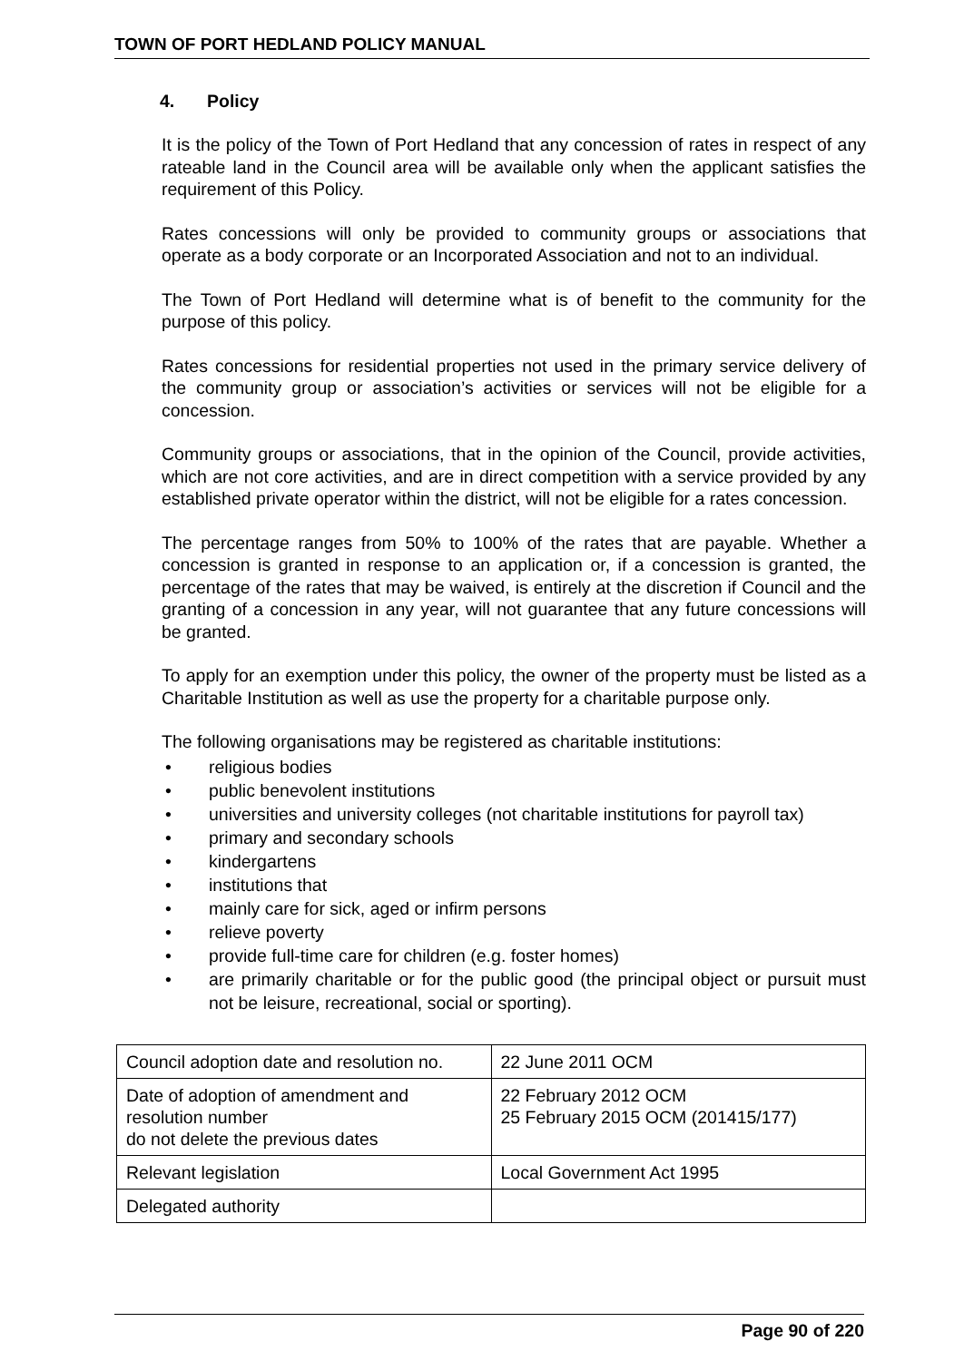TOWN OF PORT HEDLAND POLICY MANUAL
4. Policy
It is the policy of the Town of Port Hedland that any concession of rates in respect of any rateable land in the Council area will be available only when the applicant satisfies the requirement of this Policy.
Rates concessions will only be provided to community groups or associations that operate as a body corporate or an Incorporated Association and not to an individual.
The Town of Port Hedland will determine what is of benefit to the community for the purpose of this policy.
Rates concessions for residential properties not used in the primary service delivery of the community group or association’s activities or services will not be eligible for a concession.
Community groups or associations, that in the opinion of the Council, provide activities, which are not core activities, and are in direct competition with a service provided by any established private operator within the district, will not be eligible for a rates concession.
The percentage ranges from 50% to 100% of the rates that are payable. Whether a concession is granted in response to an application or, if a concession is granted, the percentage of the rates that may be waived, is entirely at the discretion if Council and the granting of a concession in any year, will not guarantee that any future concessions will be granted.
To apply for an exemption under this policy, the owner of the property must be listed as a Charitable Institution as well as use the property for a charitable purpose only.
The following organisations may be registered as charitable institutions:
• religious bodies
• public benevolent institutions
• universities and university colleges (not charitable institutions for payroll tax)
• primary and secondary schools
• kindergartens
• institutions that
• mainly care for sick, aged or infirm persons
• relieve poverty
• provide full-time care for children (e.g. foster homes)
• are primarily charitable or for the public good (the principal object or pursuit must not be leisure, recreational, social or sporting).
| Council adoption date and resolution no. | 22 June 2011 OCM |
| Date of adoption of amendment and resolution number do not delete the previous dates | 22 February 2012 OCM 25 February 2015 OCM (201415/177) |
| Relevant legislation | Local Government Act 1995 |
| Delegated authority | |
Page 90 of 220